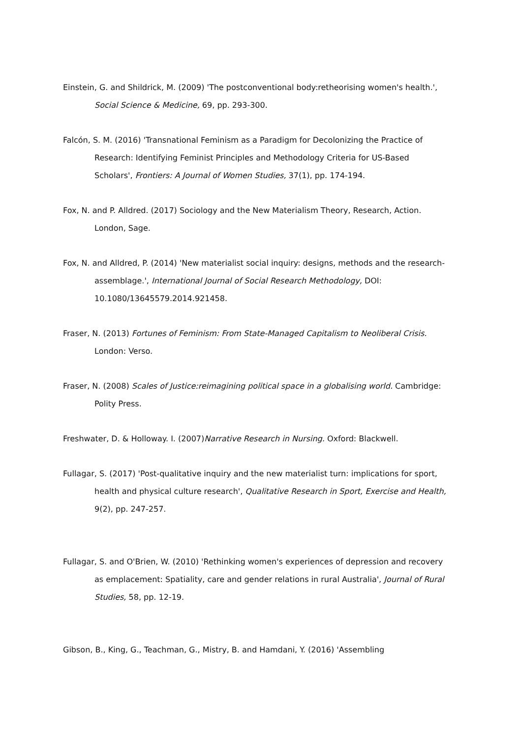Einstein, G. and Shildrick, M. (2009) 'The postconventional body:retheorising women's health.', Social Science & Medicine, 69, pp. 293-300.
Falcón, S. M. (2016) 'Transnational Feminism as a Paradigm for Decolonizing the Practice of Research: Identifying Feminist Principles and Methodology Criteria for US-Based Scholars', Frontiers: A Journal of Women Studies, 37(1), pp. 174-194.
Fox, N. and P. Alldred. (2017) Sociology and the New Materialism Theory, Research, Action. London, Sage.
Fox, N. and Alldred, P. (2014) 'New materialist social inquiry: designs, methods and the research-assemblage.', International Journal of Social Research Methodology, DOI: 10.1080/13645579.2014.921458.
Fraser, N. (2013) Fortunes of Feminism: From State-Managed Capitalism to Neoliberal Crisis. London: Verso.
Fraser, N. (2008) Scales of Justice:reimagining political space in a globalising world. Cambridge: Polity Press.
Freshwater, D. & Holloway. I. (2007)Narrative Research in Nursing. Oxford: Blackwell.
Fullagar, S. (2017) 'Post-qualitative inquiry and the new materialist turn: implications for sport, health and physical culture research', Qualitative Research in Sport, Exercise and Health, 9(2), pp. 247-257.
Fullagar, S. and O'Brien, W. (2010) 'Rethinking women's experiences of depression and recovery as emplacement: Spatiality, care and gender relations in rural Australia', Journal of Rural Studies, 58, pp. 12-19.
Gibson, B., King, G., Teachman, G., Mistry, B. and Hamdani, Y. (2016) 'Assembling